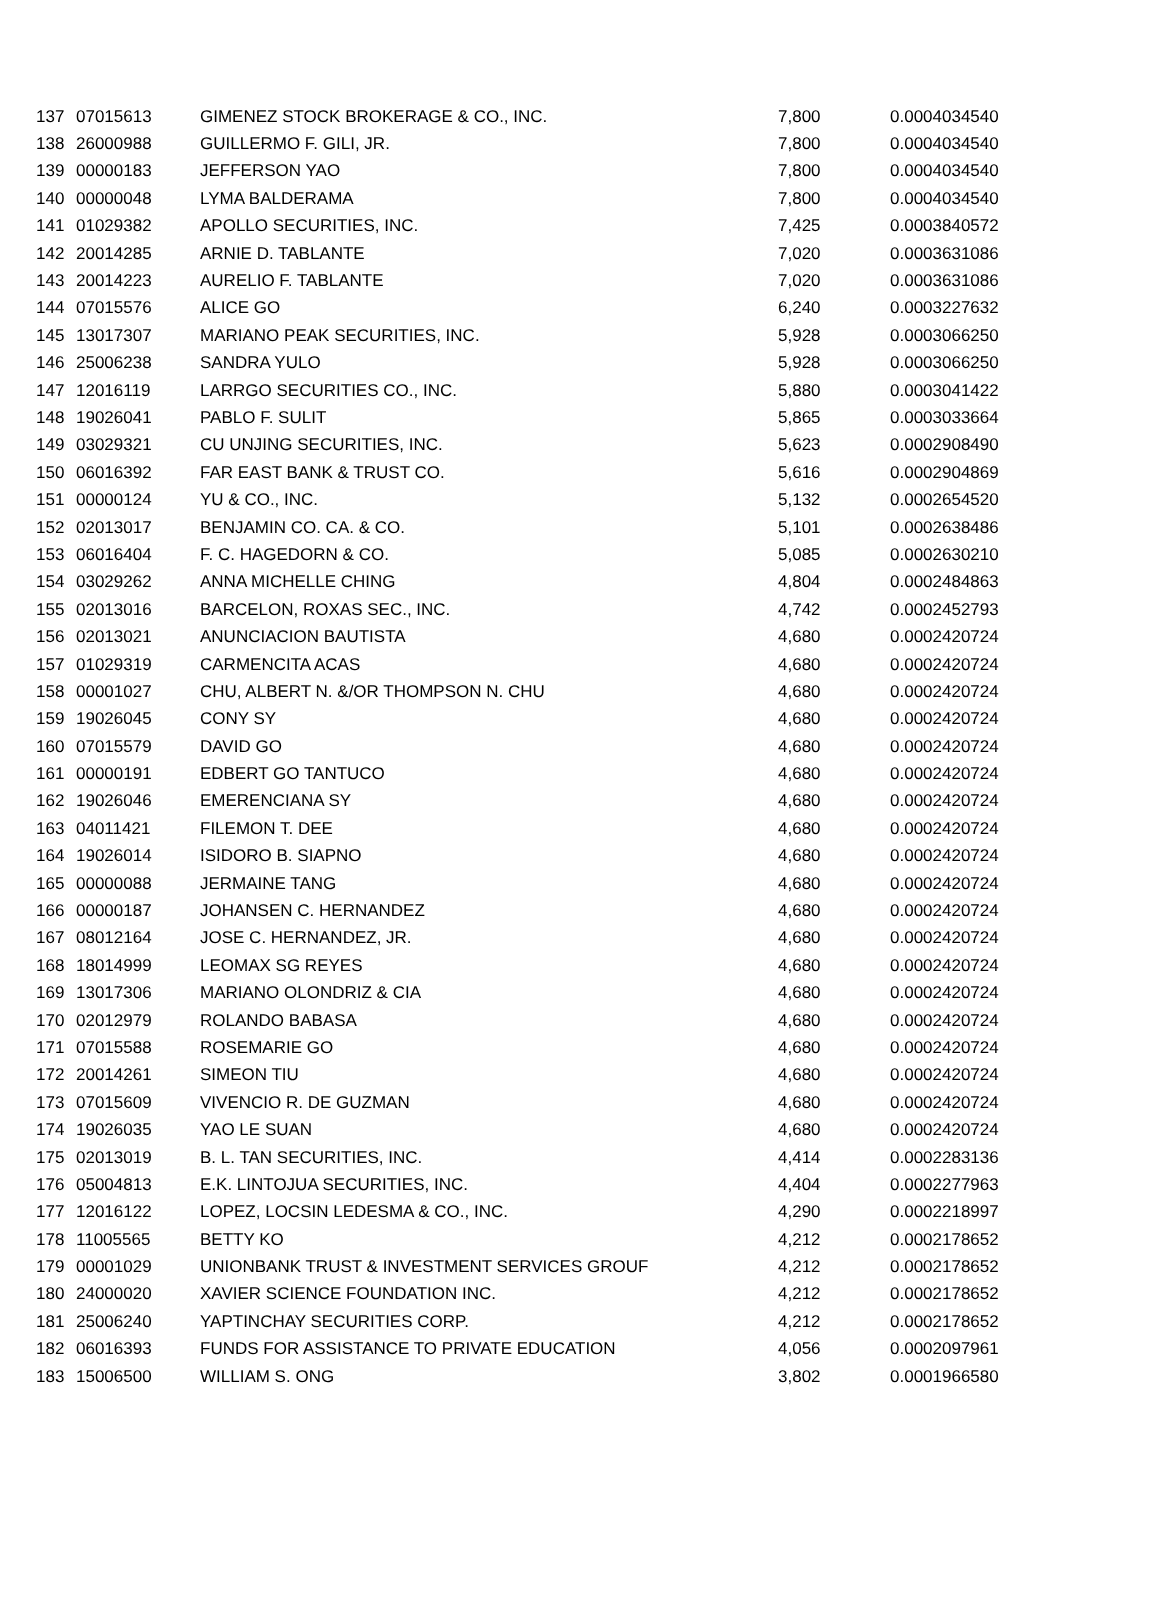| 137 | 07015613 | GIMENEZ STOCK BROKERAGE & CO., INC. | 7,800 | 0.0004034540 |
| 138 | 26000988 | GUILLERMO F. GILI, JR. | 7,800 | 0.0004034540 |
| 139 | 00000183 | JEFFERSON YAO | 7,800 | 0.0004034540 |
| 140 | 00000048 | LYMA BALDERAMA | 7,800 | 0.0004034540 |
| 141 | 01029382 | APOLLO SECURITIES, INC. | 7,425 | 0.0003840572 |
| 142 | 20014285 | ARNIE D. TABLANTE | 7,020 | 0.0003631086 |
| 143 | 20014223 | AURELIO F. TABLANTE | 7,020 | 0.0003631086 |
| 144 | 07015576 | ALICE GO | 6,240 | 0.0003227632 |
| 145 | 13017307 | MARIANO PEAK SECURITIES, INC. | 5,928 | 0.0003066250 |
| 146 | 25006238 | SANDRA YULO | 5,928 | 0.0003066250 |
| 147 | 12016119 | LARRGO SECURITIES CO., INC. | 5,880 | 0.0003041422 |
| 148 | 19026041 | PABLO F. SULIT | 5,865 | 0.0003033664 |
| 149 | 03029321 | CU UNJING SECURITIES, INC. | 5,623 | 0.0002908490 |
| 150 | 06016392 | FAR EAST BANK & TRUST CO. | 5,616 | 0.0002904869 |
| 151 | 00000124 | YU & CO., INC. | 5,132 | 0.0002654520 |
| 152 | 02013017 | BENJAMIN CO. CA. & CO. | 5,101 | 0.0002638486 |
| 153 | 06016404 | F. C. HAGEDORN & CO. | 5,085 | 0.0002630210 |
| 154 | 03029262 | ANNA MICHELLE CHING | 4,804 | 0.0002484863 |
| 155 | 02013016 | BARCELON, ROXAS SEC., INC. | 4,742 | 0.0002452793 |
| 156 | 02013021 | ANUNCIACION BAUTISTA | 4,680 | 0.0002420724 |
| 157 | 01029319 | CARMENCITA ACAS | 4,680 | 0.0002420724 |
| 158 | 00001027 | CHU, ALBERT N. &/OR THOMPSON N. CHU | 4,680 | 0.0002420724 |
| 159 | 19026045 | CONY SY | 4,680 | 0.0002420724 |
| 160 | 07015579 | DAVID GO | 4,680 | 0.0002420724 |
| 161 | 00000191 | EDBERT GO TANTUCO | 4,680 | 0.0002420724 |
| 162 | 19026046 | EMERENCIANA SY | 4,680 | 0.0002420724 |
| 163 | 04011421 | FILEMON T. DEE | 4,680 | 0.0002420724 |
| 164 | 19026014 | ISIDORO B. SIAPNO | 4,680 | 0.0002420724 |
| 165 | 00000088 | JERMAINE TANG | 4,680 | 0.0002420724 |
| 166 | 00000187 | JOHANSEN C. HERNANDEZ | 4,680 | 0.0002420724 |
| 167 | 08012164 | JOSE C. HERNANDEZ, JR. | 4,680 | 0.0002420724 |
| 168 | 18014999 | LEOMAX SG REYES | 4,680 | 0.0002420724 |
| 169 | 13017306 | MARIANO OLONDRIZ & CIA | 4,680 | 0.0002420724 |
| 170 | 02012979 | ROLANDO BABASA | 4,680 | 0.0002420724 |
| 171 | 07015588 | ROSEMARIE GO | 4,680 | 0.0002420724 |
| 172 | 20014261 | SIMEON TIU | 4,680 | 0.0002420724 |
| 173 | 07015609 | VIVENCIO R. DE GUZMAN | 4,680 | 0.0002420724 |
| 174 | 19026035 | YAO LE SUAN | 4,680 | 0.0002420724 |
| 175 | 02013019 | B. L. TAN SECURITIES, INC. | 4,414 | 0.0002283136 |
| 176 | 05004813 | E.K. LINTOJUA SECURITIES, INC. | 4,404 | 0.0002277963 |
| 177 | 12016122 | LOPEZ, LOCSIN LEDESMA & CO., INC. | 4,290 | 0.0002218997 |
| 178 | 11005565 | BETTY KO | 4,212 | 0.0002178652 |
| 179 | 00001029 | UNIONBANK TRUST & INVESTMENT SERVICES GROUF | 4,212 | 0.0002178652 |
| 180 | 24000020 | XAVIER SCIENCE FOUNDATION INC. | 4,212 | 0.0002178652 |
| 181 | 25006240 | YAPTINCHAY SECURITIES CORP. | 4,212 | 0.0002178652 |
| 182 | 06016393 | FUNDS FOR ASSISTANCE TO PRIVATE EDUCATION | 4,056 | 0.0002097961 |
| 183 | 15006500 | WILLIAM S. ONG | 3,802 | 0.0001966580 |